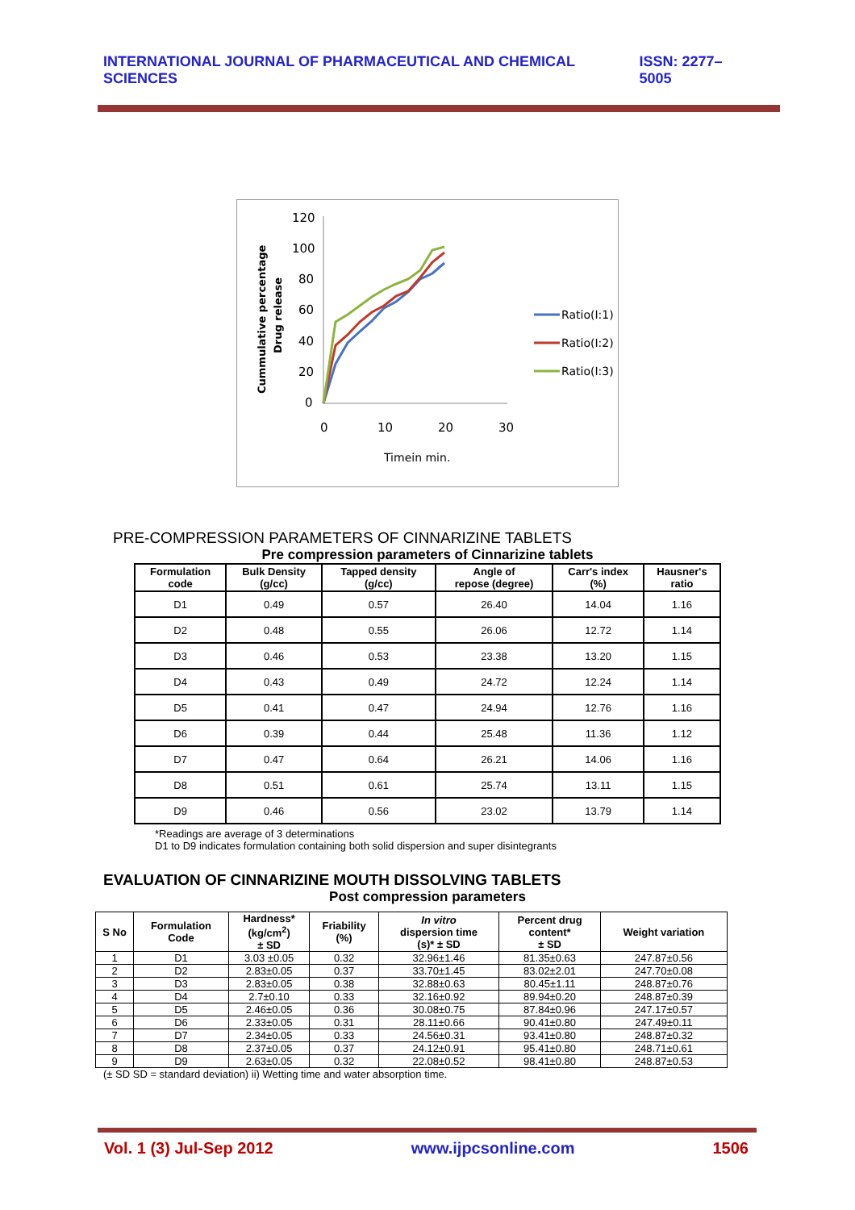INTERNATIONAL JOURNAL OF PHARMACEUTICAL AND CHEMICAL SCIENCES ISSN: 2277–5005
Cummulative percentage
Drug release
120
100
80
60
40
20
0
0
10
20
30
Timein min.
Ratio(I:1)
Ratio(I:2)
Ratio(I:3)
PRE-COMPRESSION PARAMETERS OF CINNARIZINE TABLETS
Pre compression parameters of Cinnarizine tablets
| Formulation code | Bulk Density (g/cc) | Tapped density (g/cc) | Angle of repose (degree) | Carr's index (%) | Hausner's ratio |
| --- | --- | --- | --- | --- | --- |
| D1 | 0.49 | 0.57 | 26.40 | 14.04 | 1.16 |
| D2 | 0.48 | 0.55 | 26.06 | 12.72 | 1.14 |
| D3 | 0.46 | 0.53 | 23.38 | 13.20 | 1.15 |
| D4 | 0.43 | 0.49 | 24.72 | 12.24 | 1.14 |
| D5 | 0.41 | 0.47 | 24.94 | 12.76 | 1.16 |
| D6 | 0.39 | 0.44 | 25.48 | 11.36 | 1.12 |
| D7 | 0.47 | 0.64 | 26.21 | 14.06 | 1.16 |
| D8 | 0.51 | 0.61 | 25.74 | 13.11 | 1.15 |
| D9 | 0.46 | 0.56 | 23.02 | 13.79 | 1.14 |
*Readings are average of 3 determinations
D1 to D9 indicates formulation containing both solid dispersion and super disintegrants
EVALUATION OF CINNARIZINE MOUTH DISSOLVING TABLETS
Post compression parameters
| S No | Formulation Code | Hardness* (kg/cm<sup>2</sup>) ± SD | Friability (%) | In vitro dispersion time (s)* ± SD | Percent drug content* ± SD | Weight variation |
| --- | --- | --- | --- | --- | --- | --- |
| 1 | D1 | 3.03 ±0.05 | 0.32 | 32.96±1.46 | 81.35±0.63 | 247.87±0.56 |
| 2 | D2 | 2.83±0.05 | 0.37 | 33.70±1.45 | 83.02±2.01 | 247.70±0.08 |
| 3 | D3 | 2.83±0.05 | 0.38 | 32.88±0.63 | 80.45±1.11 | 248.87±0.76 |
| 4 | D4 | 2.7±0.10 | 0.33 | 32.16±0.92 | 89.94±0.20 | 248.87±0.39 |
| 5 | D5 | 2.46±0.05 | 0.36 | 30.08±0.75 | 87.84±0.96 | 247.17±0.57 |
| 6 | D6 | 2.33±0.05 | 0.31 | 28.11±0.66 | 90.41±0.80 | 247.49±0.11 |
| 7 | D7 | 2.34±0.05 | 0.33 | 24.56±0.31 | 93.41±0.80 | 248.87±0.32 |
| 8 | D8 | 2.37±0.05 | 0.37 | 24.12±0.91 | 95.41±0.80 | 248.71±0.61 |
| 9 | D9 | 2.63±0.05 | 0.32 | 22.08±0.52 | 98.41±0.80 | 248.87±0.53 |
(± SD SD = standard deviation) ii) Wetting time and water absorption time.
Vol. 1 (3) Jul-Sep 2012 www.ijpcsonline.com 1506